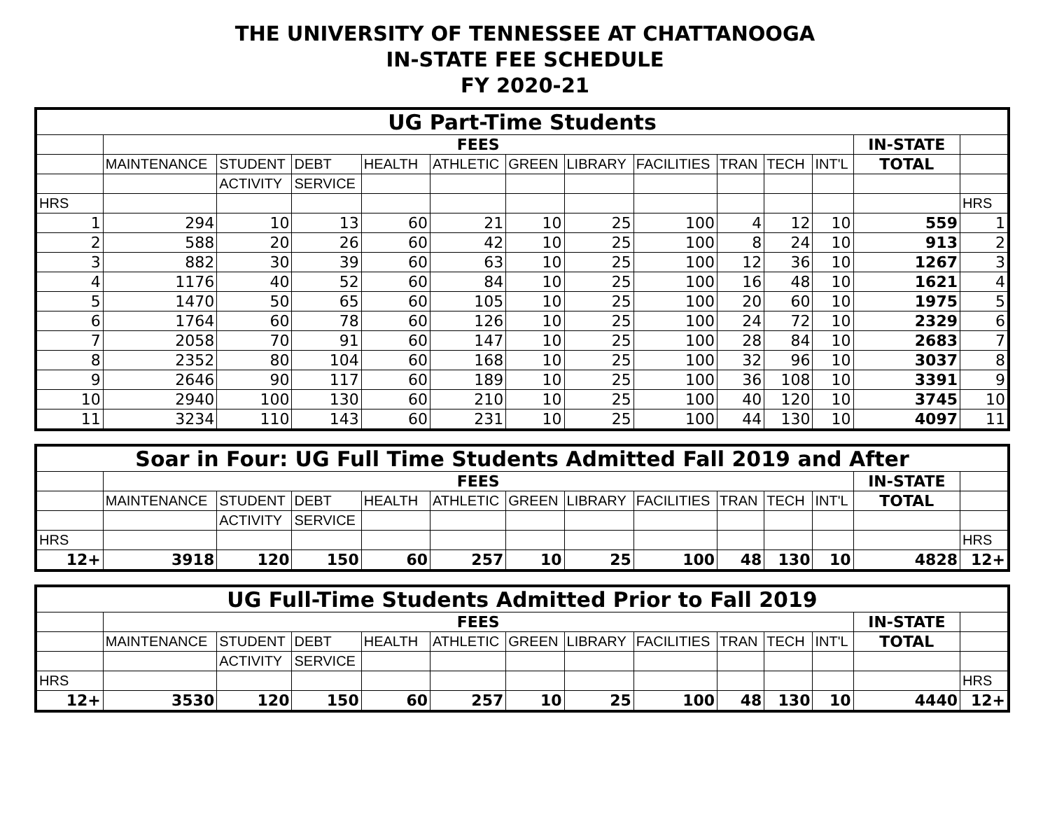THE UNIVERSITY OF TENNESSEE AT CHATTANOOGA
IN-STATE FEE SCHEDULE
FY 2020-21
| UG Part-Time Students | | | | | | | | | | | | | |
| --- | --- | --- | --- | --- | --- | --- | --- | --- | --- | --- | --- | --- | --- |
| | FEES | | | | | | | | | | | IN-STATE | |
| | MAINTENANCE | STUDENT | DEBT | HEALTH | ATHLETIC | GREEN | LIBRARY | FACILITIES | TRAN | TECH | INT'L | TOTAL | |
| | | ACTIVITY | SERVICE | | | | | | | | | | |
| HRS | | | | | | | | | | | | | HRS |
| 1 | 294 | 10 | 13 | 60 | 21 | 10 | 25 | 100 | 4 | 12 | 10 | 559 | 1 |
| 2 | 588 | 20 | 26 | 60 | 42 | 10 | 25 | 100 | 8 | 24 | 10 | 913 | 2 |
| 3 | 882 | 30 | 39 | 60 | 63 | 10 | 25 | 100 | 12 | 36 | 10 | 1267 | 3 |
| 4 | 1176 | 40 | 52 | 60 | 84 | 10 | 25 | 100 | 16 | 48 | 10 | 1621 | 4 |
| 5 | 1470 | 50 | 65 | 60 | 105 | 10 | 25 | 100 | 20 | 60 | 10 | 1975 | 5 |
| 6 | 1764 | 60 | 78 | 60 | 126 | 10 | 25 | 100 | 24 | 72 | 10 | 2329 | 6 |
| 7 | 2058 | 70 | 91 | 60 | 147 | 10 | 25 | 100 | 28 | 84 | 10 | 2683 | 7 |
| 8 | 2352 | 80 | 104 | 60 | 168 | 10 | 25 | 100 | 32 | 96 | 10 | 3037 | 8 |
| 9 | 2646 | 90 | 117 | 60 | 189 | 10 | 25 | 100 | 36 | 108 | 10 | 3391 | 9 |
| 10 | 2940 | 100 | 130 | 60 | 210 | 10 | 25 | 100 | 40 | 120 | 10 | 3745 | 10 |
| 11 | 3234 | 110 | 143 | 60 | 231 | 10 | 25 | 100 | 44 | 130 | 10 | 4097 | 11 |
| Soar in Four: UG Full Time Students Admitted Fall 2019 and After | | | | | | | | | | | | | |
| --- | --- | --- | --- | --- | --- | --- | --- | --- | --- | --- | --- | --- | --- |
| | FEES | | | | | | | | | | | IN-STATE | |
| | MAINTENANCE | STUDENT | DEBT | HEALTH | ATHLETIC | GREEN | LIBRARY | FACILITIES | TRAN | TECH | INT'L | TOTAL | |
| | | ACTIVITY | SERVICE | | | | | | | | | | |
| HRS | | | | | | | | | | | | | HRS |
| 12+ | 3918 | 120 | 150 | 60 | 257 | 10 | 25 | 100 | 48 | 130 | 10 | 4828 | 12+ |
| UG Full-Time Students Admitted Prior to Fall 2019 | | | | | | | | | | | | | |
| --- | --- | --- | --- | --- | --- | --- | --- | --- | --- | --- | --- | --- | --- |
| | FEES | | | | | | | | | | | IN-STATE | |
| | MAINTENANCE | STUDENT | DEBT | HEALTH | ATHLETIC | GREEN | LIBRARY | FACILITIES | TRAN | TECH | INT'L | TOTAL | |
| | | ACTIVITY | SERVICE | | | | | | | | | | |
| HRS | | | | | | | | | | | | | HRS |
| 12+ | 3530 | 120 | 150 | 60 | 257 | 10 | 25 | 100 | 48 | 130 | 10 | 4440 | 12+ |